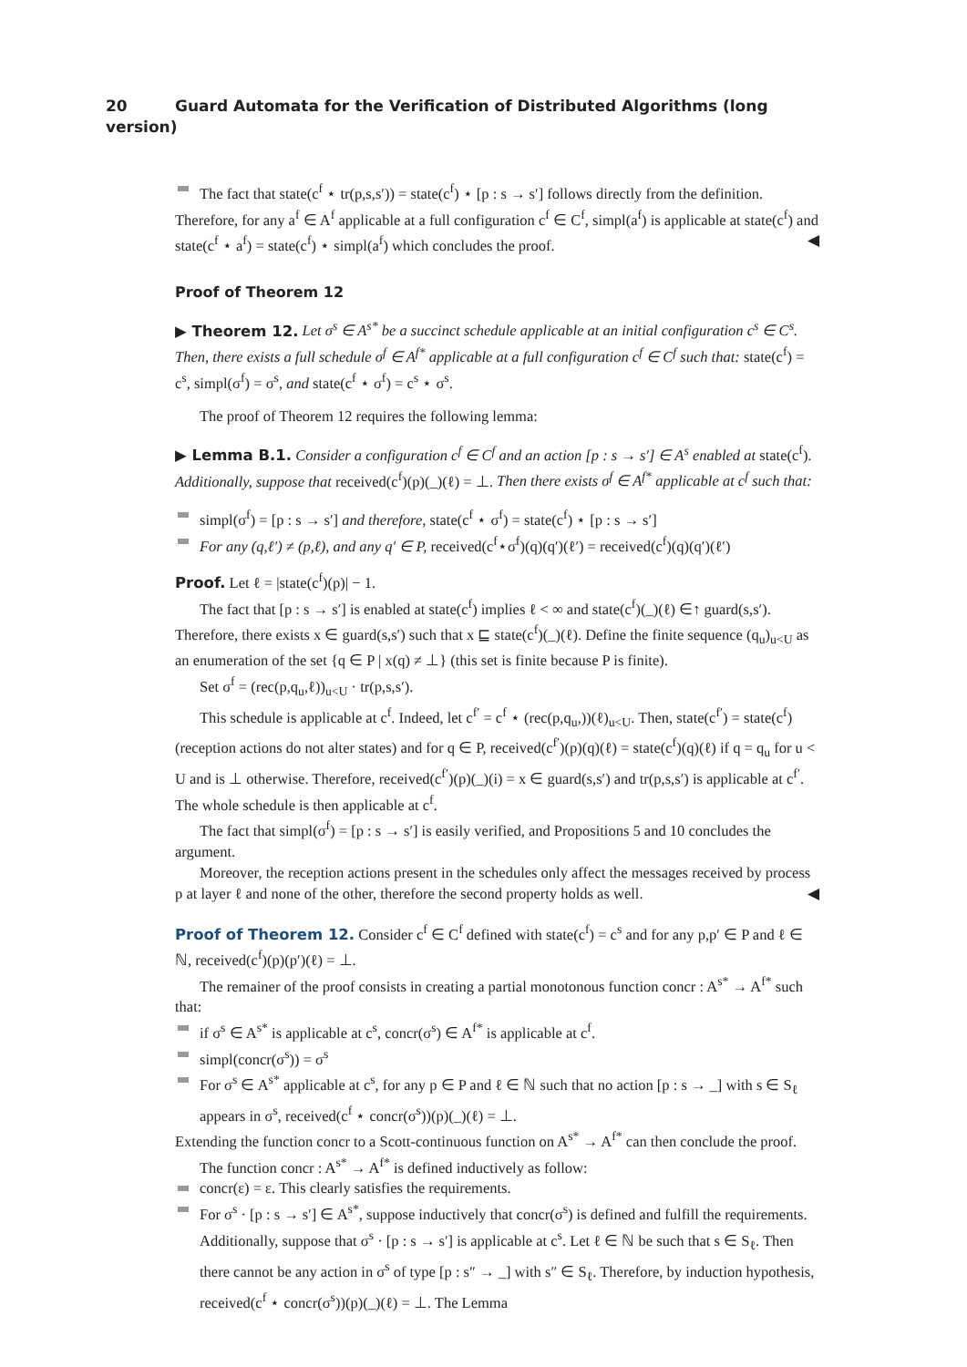20 Guard Automata for the Verification of Distributed Algorithms (long version)
The fact that state(c<sup>f</sup> ⋆ tr(p,s,s′)) = state(c<sup>f</sup>) ⋆ [p : s → s′] follows directly from the definition.
Therefore, for any a<sup>f</sup> ∈ A<sup>f</sup> applicable at a full configuration c<sup>f</sup> ∈ C<sup>f</sup>, simpl(a<sup>f</sup>) is applicable at state(c<sup>f</sup>) and state(c<sup>f</sup> ⋆ a<sup>f</sup>) = state(c<sup>f</sup>) ⋆ simpl(a<sup>f</sup>) which concludes the proof. ◀
Proof of Theorem 12
▶ Theorem 12. Let σ<sup>s</sup> ∈ A<sup>s*</sup> be a succinct schedule applicable at an initial configuration c<sup>s</sup> ∈ C<sup>s</sup>. Then, there exists a full schedule σ<sup>f</sup> ∈ A<sup>f*</sup> applicable at a full configuration c<sup>f</sup> ∈ C<sup>f</sup> such that: state(c<sup>f</sup>) = c<sup>s</sup>, simpl(σ<sup>f</sup>) = σ<sup>s</sup>, and state(c<sup>f</sup> ⋆ σ<sup>f</sup>) = c<sup>s</sup> ⋆ σ<sup>s</sup>.
The proof of Theorem 12 requires the following lemma:
▶ Lemma B.1. Consider a configuration c<sup>f</sup> ∈ C<sup>f</sup> and an action [p : s → s′] ∈ A<sup>s</sup> enabled at state(c<sup>f</sup>). Additionally, suppose that received(c<sup>f</sup>)(p)(_)(ℓ) = ⊥. Then there exists σ<sup>f</sup> ∈ A<sup>f*</sup> applicable at c<sup>f</sup> such that:
simpl(σ<sup>f</sup>) = [p : s → s′] and therefore, state(c<sup>f</sup> ⋆ σ<sup>f</sup>) = state(c<sup>f</sup>) ⋆ [p : s → s′]
For any (q,ℓ′) ≠ (p,ℓ), and any q′ ∈ P, received(c<sup>f</sup>⋆σ<sup>f</sup>)(q)(q′)(ℓ′) = received(c<sup>f</sup>)(q)(q′)(ℓ′)
Proof. Let ℓ = |state(c<sup>f</sup>)(p)| − 1.
The fact that [p : s → s′] is enabled at state(c<sup>f</sup>) implies ℓ < ∞ and state(c<sup>f</sup>)(_)(ℓ) ∈↑ guard(s,s′). Therefore, there exists x ∈ guard(s,s′) such that x ⊑ state(c<sup>f</sup>)(_)(ℓ). Define the finite sequence (q<sub>u</sub>)<sub>u<U</sub> as an enumeration of the set {q ∈ P | x(q) ≠ ⊥} (this set is finite because P is finite).
Set σ<sup>f</sup> = (rec(p,q<sub>u</sub>,ℓ))<sub>u<U</sub> · tr(p,s,s′).
This schedule is applicable at c<sup>f</sup>. Indeed, let c<sup>f′</sup> = c<sup>f</sup> ⋆ (rec(p,q<sub>u</sub>,))(ℓ)<sub>u<U</sub>. Then, state(c<sup>f′</sup>) = state(c<sup>f</sup>) (reception actions do not alter states) and for q ∈ P, received(c<sup>f′</sup>)(p)(q)(ℓ) = state(c<sup>f</sup>)(q)(ℓ) if q = q<sub>u</sub> for u < U and is ⊥ otherwise. Therefore, received(c<sup>f′</sup>)(p)(_)(i) = x ∈ guard(s,s′) and tr(p,s,s′) is applicable at c<sup>f′</sup>. The whole schedule is then applicable at c<sup>f</sup>.
The fact that simpl(σ<sup>f</sup>) = [p : s → s′] is easily verified, and Propositions 5 and 10 concludes the argument.
Moreover, the reception actions present in the schedules only affect the messages received by process p at layer ℓ and none of the other, therefore the second property holds as well. ◀
Proof of Theorem 12. Consider c<sup>f</sup> ∈ C<sup>f</sup> defined with state(c<sup>f</sup>) = c<sup>s</sup> and for any p,p′ ∈ P and ℓ ∈ ℕ, received(c<sup>f</sup>)(p)(p′)(ℓ) = ⊥.
The remainer of the proof consists in creating a partial monotonous function concr : A<sup>s*</sup> → A<sup>f*</sup> such that:
if σ<sup>s</sup> ∈ A<sup>s*</sup> is applicable at c<sup>s</sup>, concr(σ<sup>s</sup>) ∈ A<sup>f*</sup> is applicable at c<sup>f</sup>.
simpl(concr(σ<sup>s</sup>)) = σ<sup>s</sup>
For σ<sup>s</sup> ∈ A<sup>s*</sup> applicable at c<sup>s</sup>, for any p ∈ P and ℓ ∈ ℕ such that no action [p : s → _] with s ∈ S<sub>ℓ</sub> appears in σ<sup>s</sup>, received(c<sup>f</sup> ⋆ concr(σ<sup>s</sup>))(p)(_)(ℓ) = ⊥.
Extending the function concr to a Scott-continuous function on A<sup>s*</sup> → A<sup>f*</sup> can then conclude the proof.
The function concr : A<sup>s*</sup> → A<sup>f*</sup> is defined inductively as follow:
concr(ε) = ε. This clearly satisfies the requirements.
For σ<sup>s</sup> · [p : s → s′] ∈ A<sup>s*</sup>, suppose inductively that concr(σ<sup>s</sup>) is defined and fulfill the requirements. Additionally, suppose that σ<sup>s</sup> · [p : s → s′] is applicable at c<sup>s</sup>. Let ℓ ∈ ℕ be such that s ∈ S<sub>ℓ</sub>. Then there cannot be any action in σ<sup>s</sup> of type [p : s″ → _] with s″ ∈ S<sub>ℓ</sub>. Therefore, by induction hypothesis, received(c<sup>f</sup> ⋆ concr(σ<sup>s</sup>))(p)(_)(ℓ) = ⊥. The Lemma